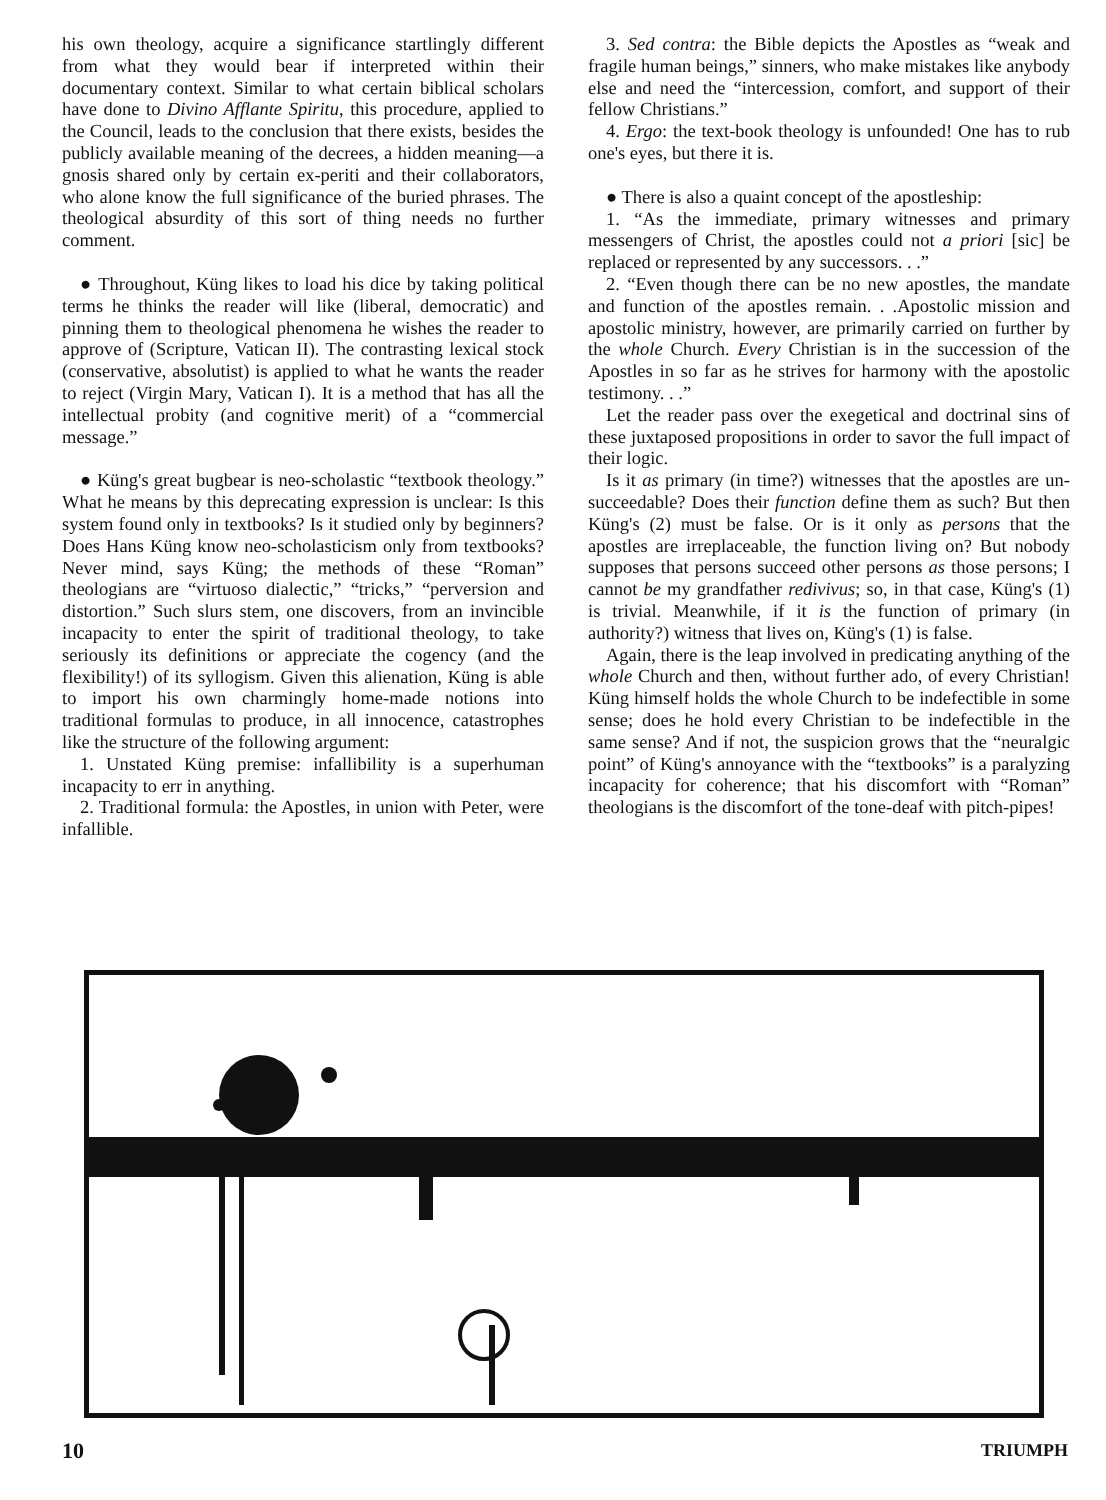his own theology, acquire a significance startlingly different from what they would bear if interpreted within their documentary context. Similar to what certain biblical scholars have done to Divino Afflante Spiritu, this procedure, applied to the Council, leads to the conclusion that there exists, besides the publicly available meaning of the decrees, a hidden meaning—a gnosis shared only by certain ex-periti and their collaborators, who alone know the full significance of the buried phrases. The theological absurdity of this sort of thing needs no further comment.
● Throughout, Küng likes to load his dice by taking political terms he thinks the reader will like (liberal, democratic) and pinning them to theological phenomena he wishes the reader to approve of (Scripture, Vatican II). The contrasting lexical stock (conservative, absolutist) is applied to what he wants the reader to reject (Virgin Mary, Vatican I). It is a method that has all the intellectual probity (and cognitive merit) of a “commercial message.”
● Küng's great bugbear is neo-scholastic “textbook theology.” What he means by this deprecating expression is unclear: Is this system found only in textbooks? Is it studied only by beginners? Does Hans Küng know neo-scholasticism only from textbooks? Never mind, says Küng; the methods of these “Roman” theologians are “virtuoso dialectic,” “tricks,” “perversion and distortion.” Such slurs stem, one discovers, from an invincible incapacity to enter the spirit of traditional theology, to take seriously its definitions or appreciate the cogency (and the flexibility!) of its syllogism. Given this alienation, Küng is able to import his own charmingly home-made notions into traditional formulas to produce, in all innocence, catastrophes like the structure of the following argument:
1. Unstated Küng premise: infallibility is a superhuman incapacity to err in anything.
2. Traditional formula: the Apostles, in union with Peter, were infallible.
3. Sed contra: the Bible depicts the Apostles as “weak and fragile human beings,” sinners, who make mistakes like anybody else and need the “intercession, comfort, and support of their fellow Christians.”
4. Ergo: the text-book theology is unfounded! One has to rub one's eyes, but there it is.
● There is also a quaint concept of the apostleship:
1. “As the immediate, primary witnesses and primary messengers of Christ, the apostles could not a priori [sic] be replaced or represented by any successors. . .”
2. “Even though there can be no new apostles, the mandate and function of the apostles remain. . .Apostolic mission and apostolic ministry, however, are primarily carried on further by the whole Church. Every Christian is in the succession of the Apostles in so far as he strives for harmony with the apostolic testimony. . .”
Let the reader pass over the exegetical and doctrinal sins of these juxtaposed propositions in order to savor the full impact of their logic.
Is it as primary (in time?) witnesses that the apostles are un-succeedable? Does their function define them as such? But then Küng's (2) must be false. Or is it only as persons that the apostles are irreplaceable, the function living on? But nobody supposes that persons succeed other persons as those persons; I cannot be my grandfather redivivus; so, in that case, Küng's (1) is trivial. Meanwhile, if it is the function of primary (in authority?) witness that lives on, Küng's (1) is false.
Again, there is the leap involved in predicating anything of the whole Church and then, without further ado, of every Christian! Küng himself holds the whole Church to be indefectible in some sense; does he hold every Christian to be indefectible in the same sense? And if not, the suspicion grows that the “neuralgic point” of Küng's annoyance with the “textbooks” is a paralyzing incapacity for coherence; that his discomfort with “Roman” theologians is the discomfort of the tone-deaf with pitch-pipes!
10 TRIUMPH